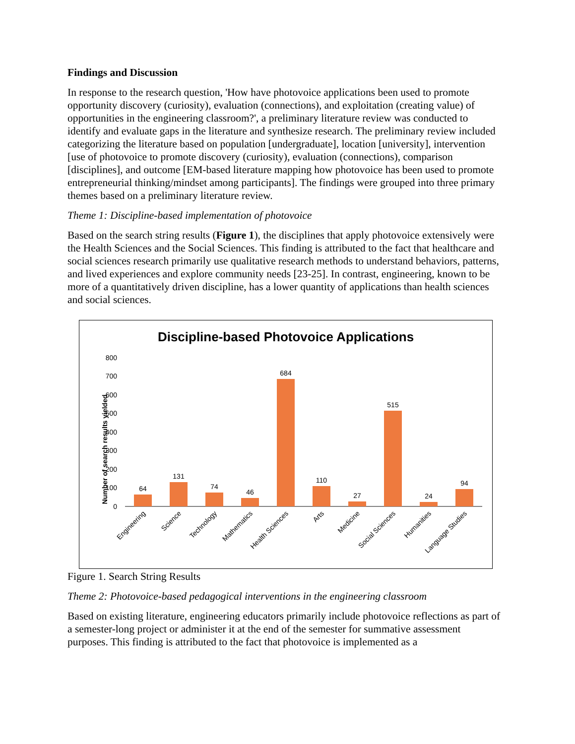Findings and Discussion
In response to the research question, 'How have photovoice applications been used to promote opportunity discovery (curiosity), evaluation (connections), and exploitation (creating value) of opportunities in the engineering classroom?', a preliminary literature review was conducted to identify and evaluate gaps in the literature and synthesize research. The preliminary review included categorizing the literature based on population [undergraduate], location [university], intervention [use of photovoice to promote discovery (curiosity), evaluation (connections), comparison [disciplines], and outcome [EM-based literature mapping how photovoice has been used to promote entrepreneurial thinking/mindset among participants]. The findings were grouped into three primary themes based on a preliminary literature review.
Theme 1: Discipline-based implementation of photovoice
Based on the search string results (Figure 1), the disciplines that apply photovoice extensively were the Health Sciences and the Social Sciences. This finding is attributed to the fact that healthcare and social sciences research primarily use qualitative research methods to understand behaviors, patterns, and lived experiences and explore community needs [23-25]. In contrast, engineering, known to be more of a quantitatively driven discipline, has a lower quantity of applications than health sciences and social sciences.
Discipline-based Photovoice Applications
Number of search results yielded
800
700
600
500
400
300
200
100
0
64
131
74
46
684
110
27
515
24
94
Engineering
Science
Technology
Mathematics
Health Sciences
Arts
Medicine
Social Sciences
Humanities
Language Studies
Figure 1. Search String Results
Theme 2: Photovoice-based pedagogical interventions in the engineering classroom
Based on existing literature, engineering educators primarily include photovoice reflections as part of a semester-long project or administer it at the end of the semester for summative assessment purposes. This finding is attributed to the fact that photovoice is implemented as a